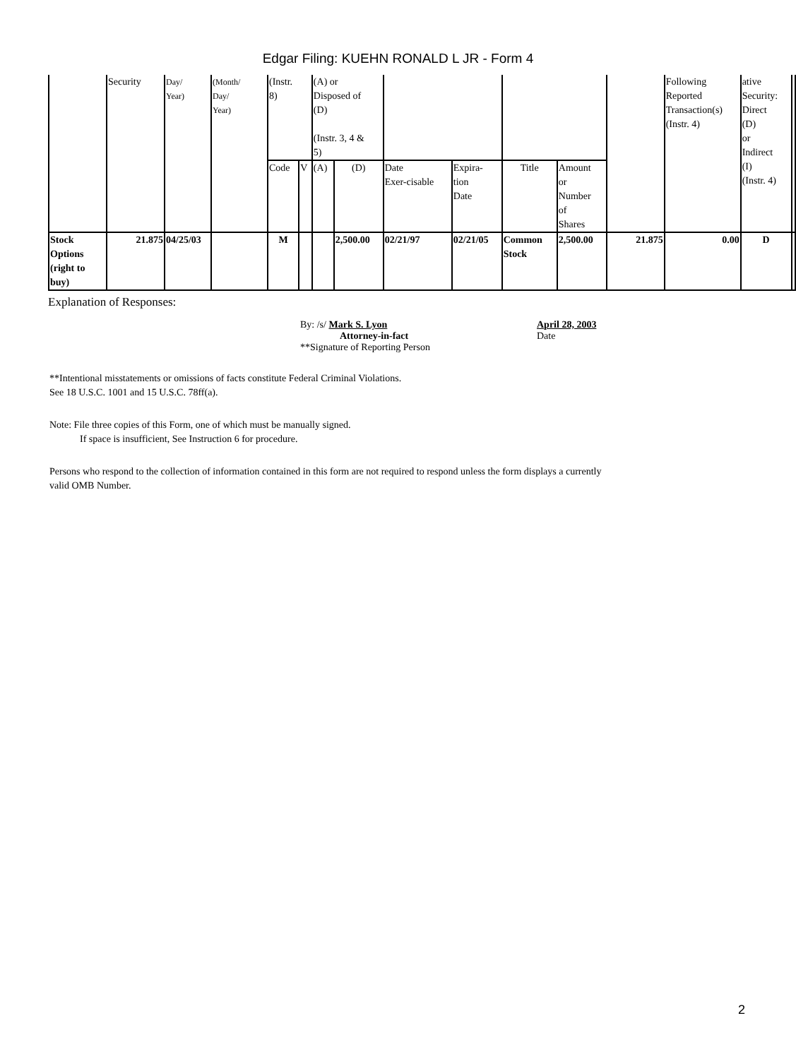Edgar Filing: KUEHN RONALD L JR - Form 4
| | Security | Day/ Year) | (Month/ Day/ Year) | (Instr. 8) | | (A) or Disposed of (D) (Instr. 3, 4 & 5) | | | | | | | Following Reported Transaction(s) (Instr. 4) | ative Security: Direct (D) or Indirect (I) (Instr. 4) | |
| | | | | Code | V | (A) | (D) | Date Exer-cisable | Expira- tion Date | Title | Amount or Number of Shares | | | | |
| Stock Options (right to buy) | 21.875 | 04/25/03 | | M | | | 2,500.00 | 02/21/97 | 02/21/05 | Common Stock | 2,500.00 | 21.875 | 0.00 | D | |
Explanation of Responses:
By: /s/ Mark S. Lyon
Attorney-in-fact
**Signature of Reporting Person
April 28, 2003
Date
**Intentional misstatements or omissions of facts constitute Federal Criminal Violations.
See 18 U.S.C. 1001 and 15 U.S.C. 78ff(a).
Note: File three copies of this Form, one of which must be manually signed.
If space is insufficient, See Instruction 6 for procedure.
Persons who respond to the collection of information contained in this form are not required to respond unless the form displays a currently
valid OMB Number.
2